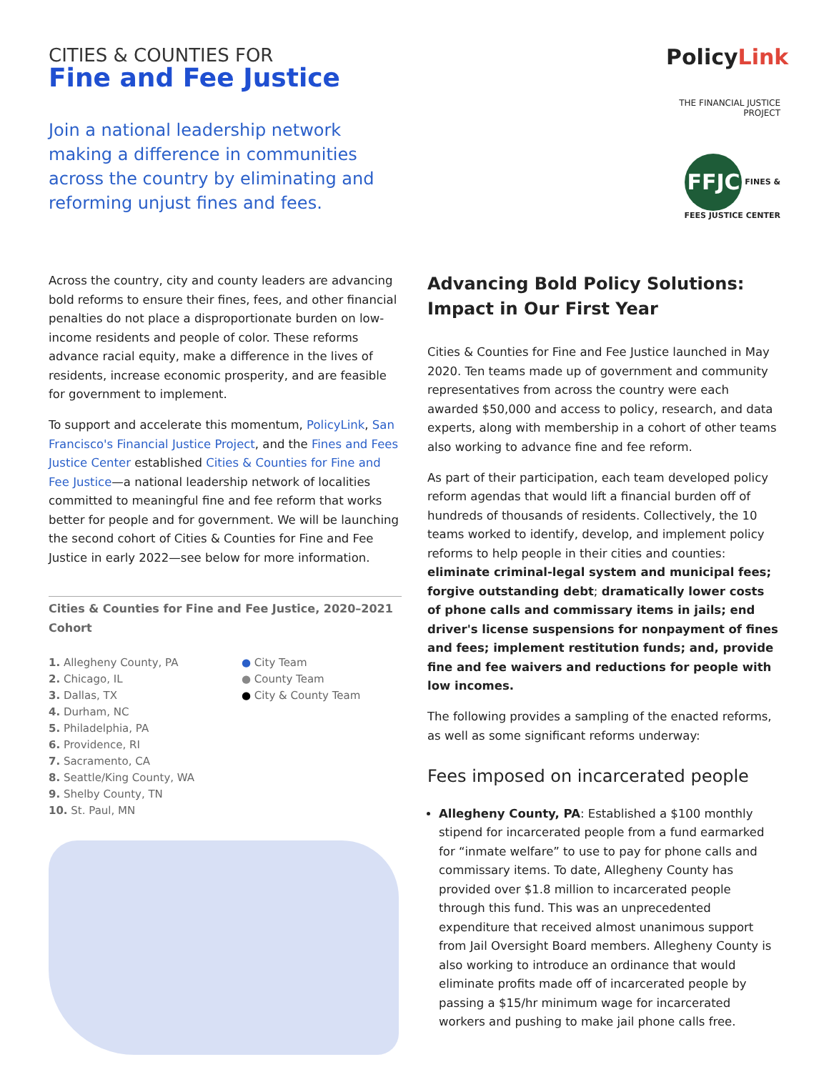CITIES & COUNTIES FOR
Fine and Fee Justice
Join a national leadership network making a difference in communities across the country by eliminating and reforming unjust fines and fees.
PolicyLink
THE FINANCIAL JUSTICE PROJECT
FFJC FINES & FEES JUSTICE CENTER
Across the country, city and county leaders are advancing bold reforms to ensure their fines, fees, and other financial penalties do not place a disproportionate burden on low-income residents and people of color. These reforms advance racial equity, make a difference in the lives of residents, increase economic prosperity, and are feasible for government to implement.
To support and accelerate this momentum, PolicyLink, San Francisco's Financial Justice Project, and the Fines and Fees Justice Center established Cities & Counties for Fine and Fee Justice—a national leadership network of localities committed to meaningful fine and fee reform that works better for people and for government. We will be launching the second cohort of Cities & Counties for Fine and Fee Justice in early 2022—see below for more information.
Cities & Counties for Fine and Fee Justice, 2020–2021 Cohort
1. Allegheny County, PA
2. Chicago, IL
3. Dallas, TX
4. Durham, NC
5. Philadelphia, PA
6. Providence, RI
7. Sacramento, CA
8. Seattle/King County, WA
9. Shelby County, TN
10. St. Paul, MN
● City Team
● County Team
● City & County Team
Advancing Bold Policy Solutions: Impact in Our First Year
Cities & Counties for Fine and Fee Justice launched in May 2020. Ten teams made up of government and community representatives from across the country were each awarded $50,000 and access to policy, research, and data experts, along with membership in a cohort of other teams also working to advance fine and fee reform.
As part of their participation, each team developed policy reform agendas that would lift a financial burden off of hundreds of thousands of residents. Collectively, the 10 teams worked to identify, develop, and implement policy reforms to help people in their cities and counties: eliminate criminal-legal system and municipal fees; forgive outstanding debt; dramatically lower costs of phone calls and commissary items in jails; end driver's license suspensions for nonpayment of fines and fees; implement restitution funds; and, provide fine and fee waivers and reductions for people with low incomes.
The following provides a sampling of the enacted reforms, as well as some significant reforms underway:
Fees imposed on incarcerated people
Allegheny County, PA: Established a $100 monthly stipend for incarcerated people from a fund earmarked for “inmate welfare” to use to pay for phone calls and commissary items. To date, Allegheny County has provided over $1.8 million to incarcerated people through this fund. This was an unprecedented expenditure that received almost unanimous support from Jail Oversight Board members. Allegheny County is also working to introduce an ordinance that would eliminate profits made off of incarcerated people by passing a $15/hr minimum wage for incarcerated workers and pushing to make jail phone calls free.